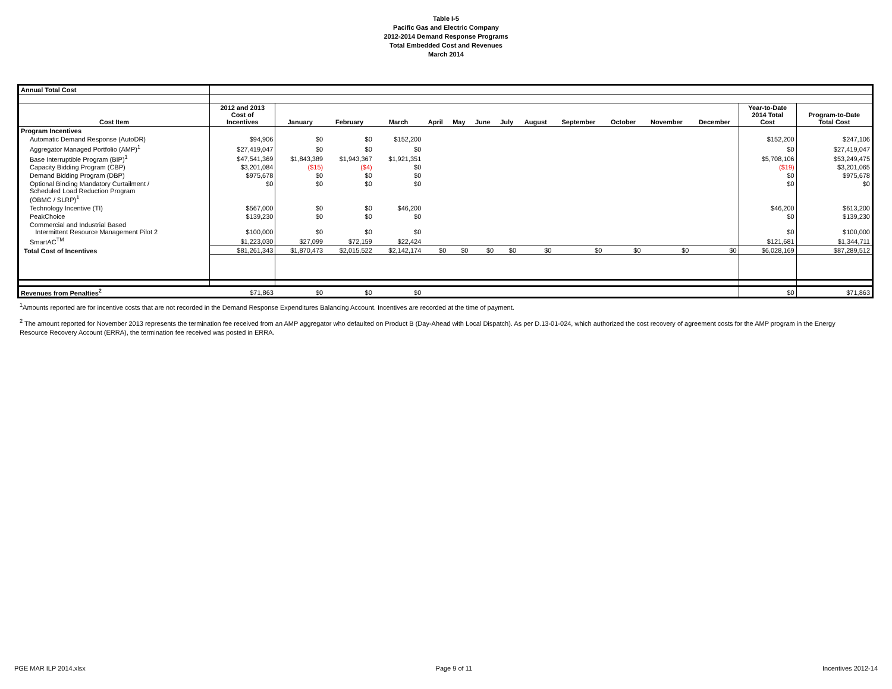Table I-5
Pacific Gas and Electric Company
2012-2014 Demand Response Programs
Total Embedded Cost and Revenues
March 2014
| Annual Total Cost | | | | | | | | | | | | | | | |
| Cost Item | 2012 and 2013 Cost of Incentives | January | February | March | April | May | June | July | August | September | October | November | December | Year-to-Date 2014 Total Cost | Program-to-Date Total Cost |
| Program Incentives | | | | | | | | | | | | | | | |
| Automatic Demand Response (AutoDR) | $94,906 | $0 | $0 | $152,200 | | | | | | | | | | $152,200 | $247,106 |
| Aggregator Managed Portfolio (AMP)<sup>1</sup> | $27,419,047 | $0 | $0 | $0 | | | | | | | | | | $0 | $27,419,047 |
| Base Interruptible Program (BIP)<sup>1</sup> | $47,541,369 | $1,843,389 | $1,943,367 | $1,921,351 | | | | | | | | | | $5,708,106 | $53,249,475 |
| Capacity Bidding Program (CBP) | $3,201,084 | ($15) | ($4) | $0 | | | | | | | | | | ($19) | $3,201,065 |
| Demand Bidding Program (DBP) | $975,678 | $0 | $0 | $0 | | | | | | | | | | $0 | $975,678 |
| Optional Binding Mandatory Curtailment / Scheduled Load Reduction Program (OBMC / SLRP)<sup>1</sup> | $0 | $0 | $0 | $0 | | | | | | | | | | $0 | $0 |
| Technology Incentive (TI) | $567,000 | $0 | $0 | $46,200 | | | | | | | | | | $46,200 | $613,200 |
| PeakChoice | $139,230 | $0 | $0 | $0 | | | | | | | | | | $0 | $139,230 |
| Commercial and Industrial Based Intermittent Resource Management Pilot 2 | $100,000 | $0 | $0 | $0 | | | | | | | | | | $0 | $100,000 |
| SmartAC<sup>TM</sup> | $1,223,030 | $27,099 | $72,159 | $22,424 | | | | | | | | | | $121,681 | $1,344,711 |
| Total Cost of Incentives | $81,261,343 | $1,870,473 | $2,015,522 | $2,142,174 | $0 | $0 | $0 | $0 | $0 | $0 | $0 | $0 | $0 | $6,028,169 | $87,289,512 |
| Revenues from Penalties<sup>2</sup> | $71,863 | $0 | $0 | $0 | | | | | | | | | | $0 | $71,863 |
<sup>1</sup> Amounts reported are for incentive costs that are not recorded in the Demand Response Expenditures Balancing Account. Incentives are recorded at the time of payment.
<sup>2</sup> The amount reported for November 2013 represents the termination fee received from an AMP aggregator who defaulted on Product B (Day-Ahead with Local Dispatch). As per D.13-01-024, which authorized the cost recovery of agreement costs for the AMP program in the Energy Resource Recovery Account (ERRA), the termination fee received was posted in ERRA.
PGE MAR ILP 2014.xlsx Page 9 of 11 Incentives 2012-14